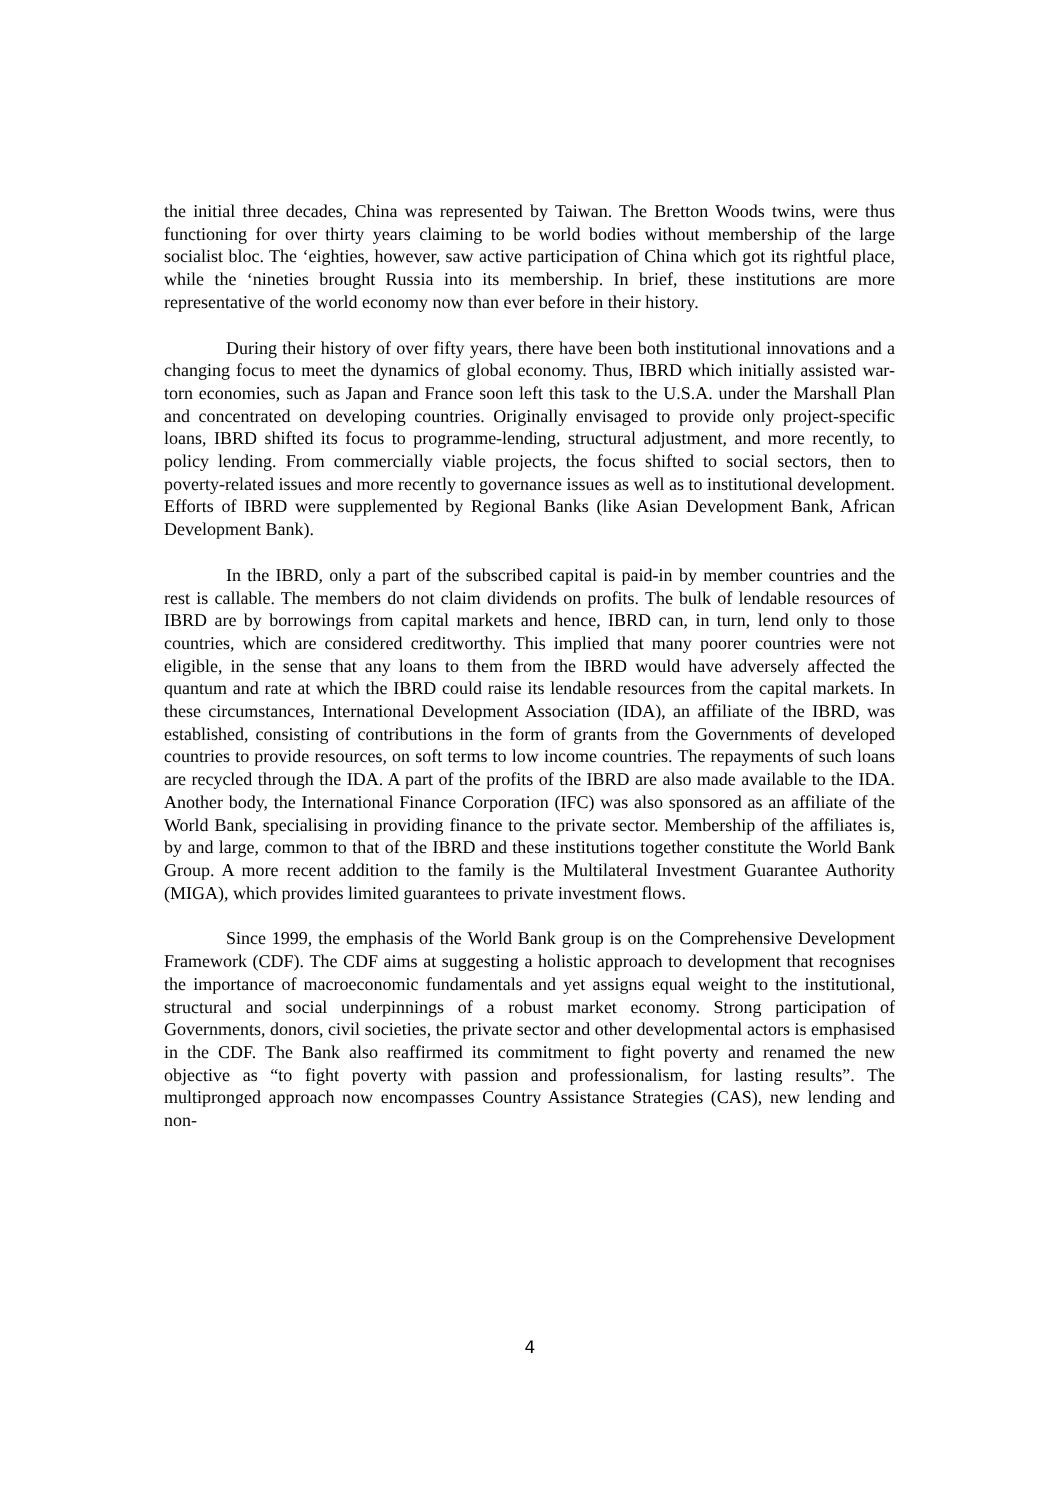the initial three decades, China was represented by Taiwan. The Bretton Woods twins, were thus functioning for over thirty years claiming to be world bodies without membership of the large socialist bloc. The ‘eighties, however, saw active participation of China which got its rightful place, while the ‘nineties brought Russia into its membership. In brief, these institutions are more representative of the world economy now than ever before in their history.
During their history of over fifty years, there have been both institutional innovations and a changing focus to meet the dynamics of global economy. Thus, IBRD which initially assisted war-torn economies, such as Japan and France soon left this task to the U.S.A. under the Marshall Plan and concentrated on developing countries. Originally envisaged to provide only project-specific loans, IBRD shifted its focus to programme-lending, structural adjustment, and more recently, to policy lending. From commercially viable projects, the focus shifted to social sectors, then to poverty-related issues and more recently to governance issues as well as to institutional development. Efforts of IBRD were supplemented by Regional Banks (like Asian Development Bank, African Development Bank).
In the IBRD, only a part of the subscribed capital is paid-in by member countries and the rest is callable. The members do not claim dividends on profits. The bulk of lendable resources of IBRD are by borrowings from capital markets and hence, IBRD can, in turn, lend only to those countries, which are considered creditworthy. This implied that many poorer countries were not eligible, in the sense that any loans to them from the IBRD would have adversely affected the quantum and rate at which the IBRD could raise its lendable resources from the capital markets. In these circumstances, International Development Association (IDA), an affiliate of the IBRD, was established, consisting of contributions in the form of grants from the Governments of developed countries to provide resources, on soft terms to low income countries. The repayments of such loans are recycled through the IDA. A part of the profits of the IBRD are also made available to the IDA. Another body, the International Finance Corporation (IFC) was also sponsored as an affiliate of the World Bank, specialising in providing finance to the private sector. Membership of the affiliates is, by and large, common to that of the IBRD and these institutions together constitute the World Bank Group. A more recent addition to the family is the Multilateral Investment Guarantee Authority (MIGA), which provides limited guarantees to private investment flows.
Since 1999, the emphasis of the World Bank group is on the Comprehensive Development Framework (CDF). The CDF aims at suggesting a holistic approach to development that recognises the importance of macroeconomic fundamentals and yet assigns equal weight to the institutional, structural and social underpinnings of a robust market economy. Strong participation of Governments, donors, civil societies, the private sector and other developmental actors is emphasised in the CDF. The Bank also reaffirmed its commitment to fight poverty and renamed the new objective as “to fight poverty with passion and professionalism, for lasting results”. The multipronged approach now encompasses Country Assistance Strategies (CAS), new lending and non-
4